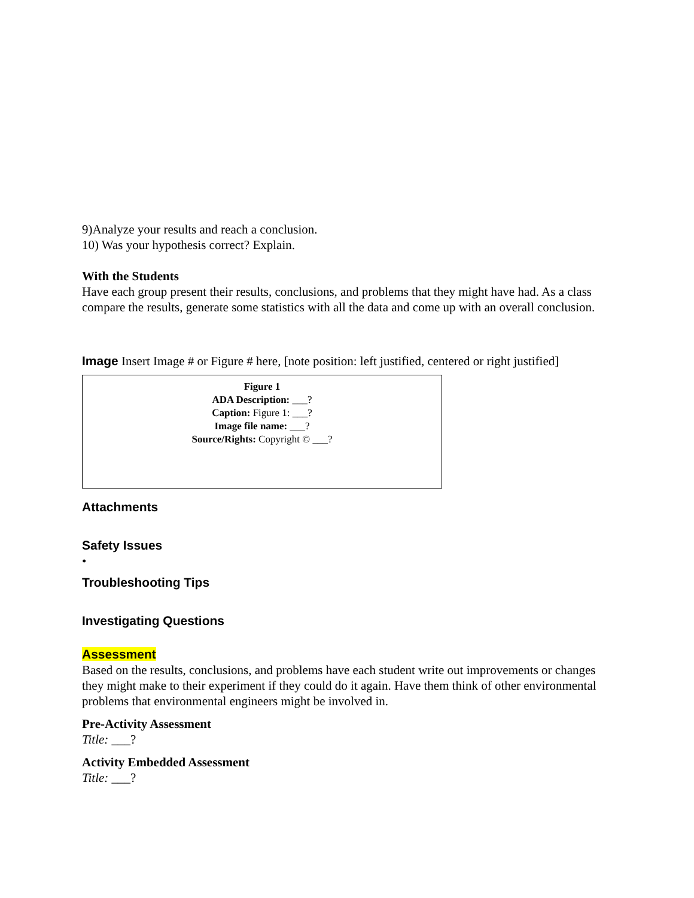9)Analyze your results and reach a conclusion.
10) Was your hypothesis correct? Explain.
With the Students
Have each group present their results, conclusions, and problems that they might have had. As a class compare the results, generate some statistics with all the data and come up with an overall conclusion.
Image Insert Image # or Figure # here, [note position: left justified, centered or right justified]
Figure 1
ADA Description: ___?
Caption: Figure 1: ___?
Image file name: ___?
Source/Rights: Copyright © ___?
Attachments
Safety Issues
•
Troubleshooting Tips
Investigating Questions
Assessment
Based on the results, conclusions, and problems have each student write out improvements or changes they might make to their experiment if they could do it again. Have them think of other environmental problems that environmental engineers might be involved in.
Pre-Activity Assessment
Title: ___?
Activity Embedded Assessment
Title: ___?